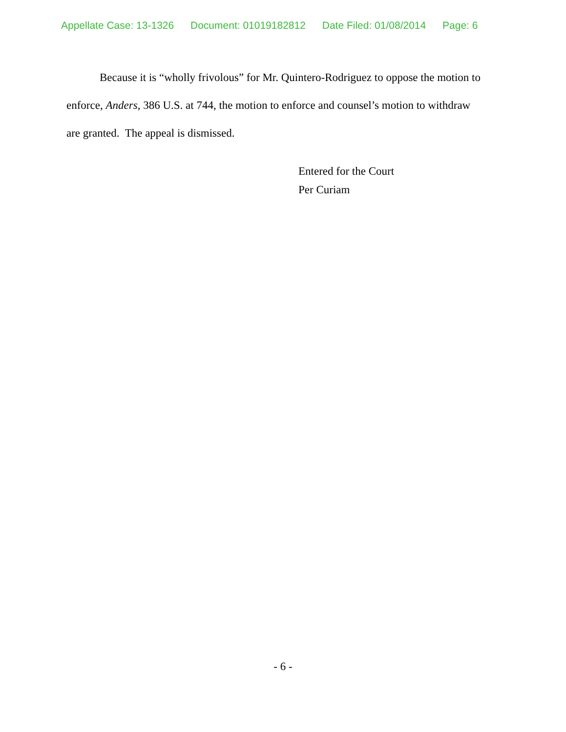Appellate Case: 13-1326 Document: 01019182812 Date Filed: 01/08/2014 Page: 6
Because it is “wholly frivolous” for Mr. Quintero-Rodriguez to oppose the motion to enforce, Anders, 386 U.S. at 744, the motion to enforce and counsel’s motion to withdraw are granted. The appeal is dismissed.
Entered for the Court
Per Curiam
- 6 -